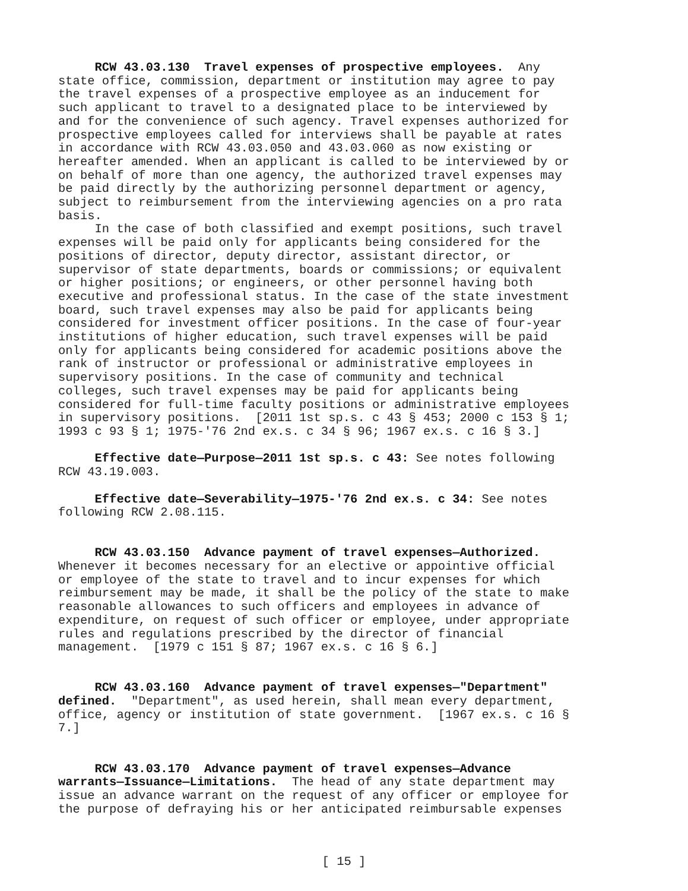RCW 43.03.130 Travel expenses of prospective employees. Any state office, commission, department or institution may agree to pay the travel expenses of a prospective employee as an inducement for such applicant to travel to a designated place to be interviewed by and for the convenience of such agency. Travel expenses authorized for prospective employees called for interviews shall be payable at rates in accordance with RCW 43.03.050 and 43.03.060 as now existing or hereafter amended. When an applicant is called to be interviewed by or on behalf of more than one agency, the authorized travel expenses may be paid directly by the authorizing personnel department or agency, subject to reimbursement from the interviewing agencies on a pro rata basis. In the case of both classified and exempt positions, such travel expenses will be paid only for applicants being considered for the positions of director, deputy director, assistant director, or supervisor of state departments, boards or commissions; or equivalent or higher positions; or engineers, or other personnel having both executive and professional status. In the case of the state investment board, such travel expenses may also be paid for applicants being considered for investment officer positions. In the case of four-year institutions of higher education, such travel expenses will be paid only for applicants being considered for academic positions above the rank of instructor or professional or administrative employees in supervisory positions. In the case of community and technical colleges, such travel expenses may be paid for applicants being considered for full-time faculty positions or administrative employees in supervisory positions. [2011 1st sp.s. c 43 § 453; 2000 c 153 § 1; 1993 c 93 § 1; 1975-'76 2nd ex.s. c 34 § 96; 1967 ex.s. c 16 § 3.] Effective date—Purpose—2011 1st sp.s. c 43: See notes following RCW 43.19.003. Effective date—Severability—1975-'76 2nd ex.s. c 34: See notes following RCW 2.08.115. RCW 43.03.150 Advance payment of travel expenses—Authorized. Whenever it becomes necessary for an elective or appointive official or employee of the state to travel and to incur expenses for which reimbursement may be made, it shall be the policy of the state to make reasonable allowances to such officers and employees in advance of expenditure, on request of such officer or employee, under appropriate rules and regulations prescribed by the director of financial management. [1979 c 151 § 87; 1967 ex.s. c 16 § 6.] RCW 43.03.160 Advance payment of travel expenses—"Department" defined. "Department", as used herein, shall mean every department, office, agency or institution of state government. [1967 ex.s. c 16 § 7.] RCW 43.03.170 Advance payment of travel expenses—Advance warrants—Issuance—Limitations. The head of any state department may issue an advance warrant on the request of any officer or employee for the purpose of defraying his or her anticipated reimbursable expenses
[ 15 ]